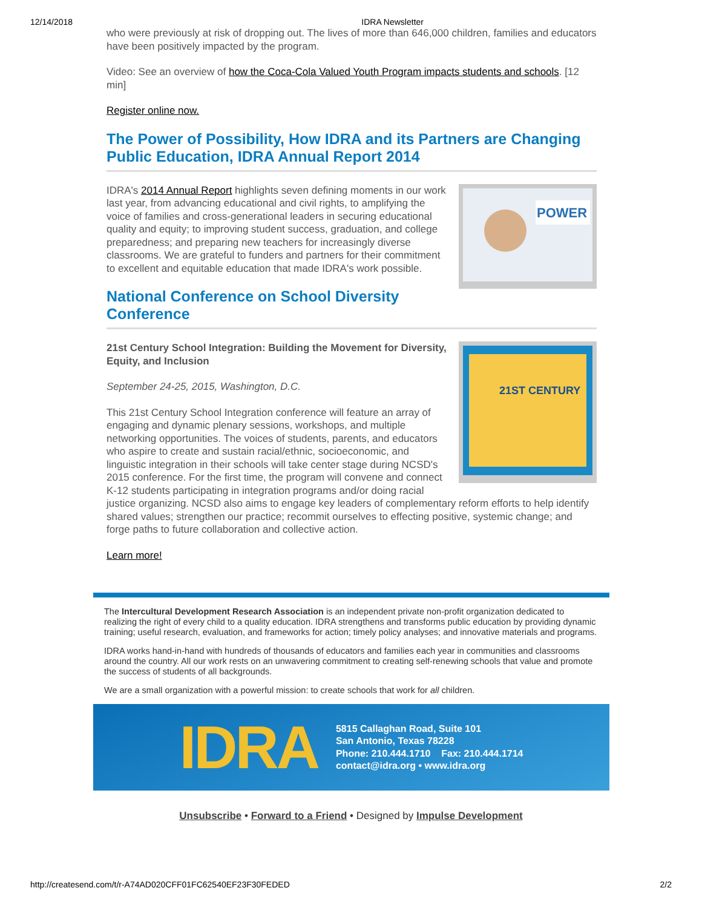12/14/2018 IDRA Newsletter
who were previously at risk of dropping out. The lives of more than 646,000 children, families and educators have been positively impacted by the program.
Video: See an overview of how the Coca-Cola Valued Youth Program impacts students and schools. [12 min]
Register online now.
The Power of Possibility, How IDRA and its Partners are Changing Public Education, IDRA Annual Report 2014
POWER
IDRA's 2014 Annual Report highlights seven defining moments in our work last year, from advancing educational and civil rights, to amplifying the voice of families and cross-generational leaders in securing educational quality and equity; to improving student success, graduation, and college preparedness; and preparing new teachers for increasingly diverse classrooms. We are grateful to funders and partners for their commitment to excellent and equitable education that made IDRA's work possible.
National Conference on School Diversity Conference
21ST CENTURY
21st Century School Integration: Building the Movement for Diversity, Equity, and Inclusion
September 24-25, 2015, Washington, D.C.
This 21st Century School Integration conference will feature an array of engaging and dynamic plenary sessions, workshops, and multiple networking opportunities. The voices of students, parents, and educators who aspire to create and sustain racial/ethnic, socioeconomic, and linguistic integration in their schools will take center stage during NCSD's 2015 conference. For the first time, the program will convene and connect K-12 students participating in integration programs and/or doing racial justice organizing. NCSD also aims to engage key leaders of complementary reform efforts to help identify shared values; strengthen our practice; recommit ourselves to effecting positive, systemic change; and forge paths to future collaboration and collective action.
Learn more!
The Intercultural Development Research Association is an independent private non-profit organization dedicated to realizing the right of every child to a quality education. IDRA strengthens and transforms public education by providing dynamic training; useful research, evaluation, and frameworks for action; timely policy analyses; and innovative materials and programs.
IDRA works hand-in-hand with hundreds of thousands of educators and families each year in communities and classrooms around the country. All our work rests on an unwavering commitment to creating self-renewing schools that value and promote the success of students of all backgrounds.
We are a small organization with a powerful mission: to create schools that work for all children.
IDRA
5815 Callaghan Road, Suite 101
San Antonio, Texas 78228
Phone: 210.444.1710 Fax: 210.444.1714
contact@idra.org • www.idra.org
Unsubscribe • Forward to a Friend • Designed by Impulse Development
http://createsend.com/t/r-A74AD020CFF01FC62540EF23F30FEDED 2/2